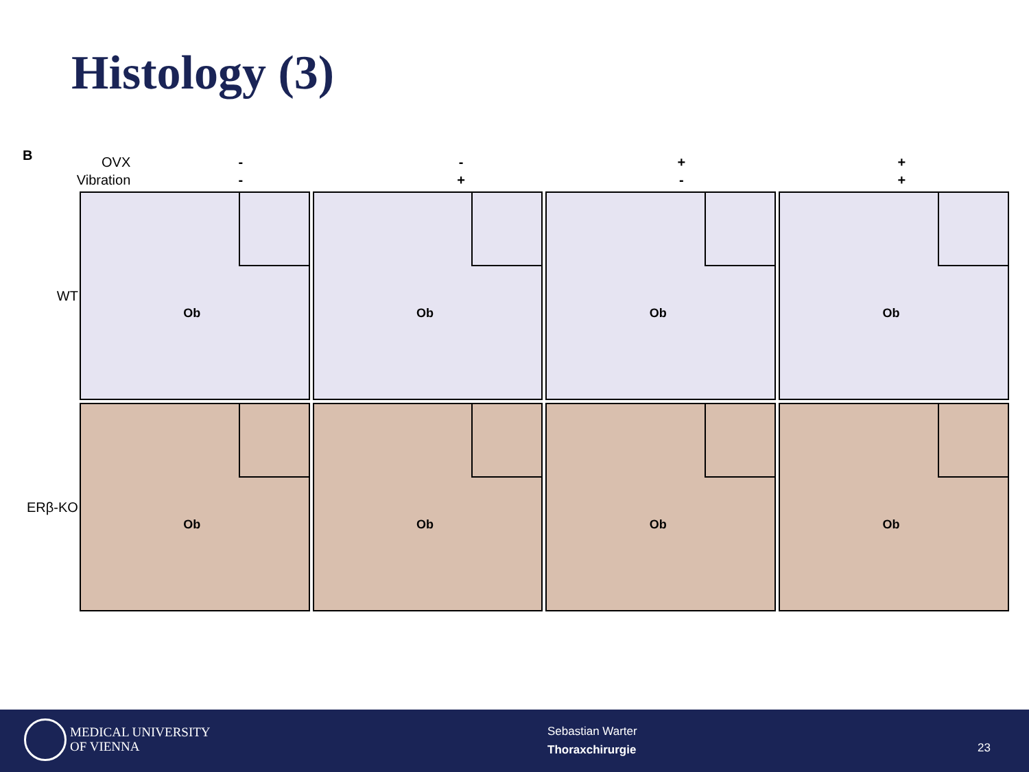Histology (3)
B
OVX - - + +
Vibration - + - +
WT
Ob
Ob
Ob
Ob
ERβ-KO
Ob
Ob
Ob
Ob
MEDICAL UNIVERSITY
OF VIENNA
Sebastian Warter
Thoraxchirurgie
23